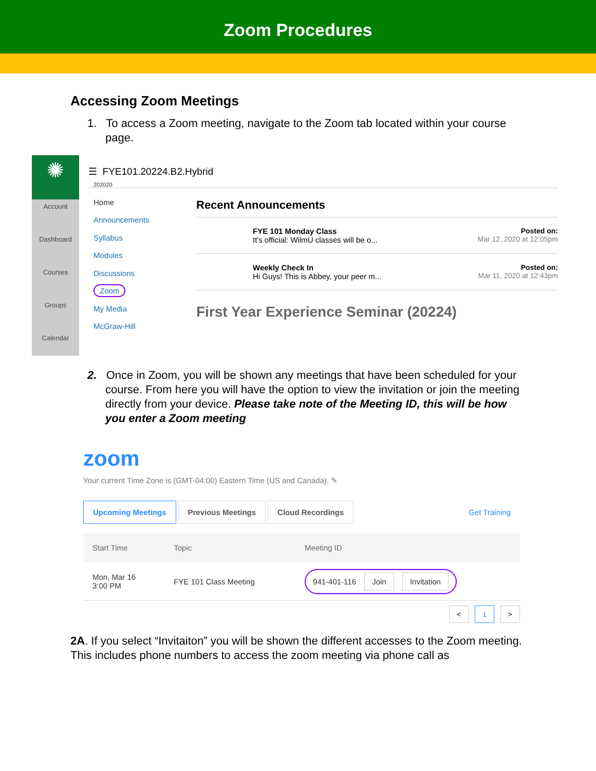Zoom Procedures
Accessing Zoom Meetings
1. To access a Zoom meeting, navigate to the Zoom tab located within your course page.
✺
Account
Dashboard
Courses
Groups
Calendar
202020
Home
Announcements
Syllabus
Modules
Discussions
Zoom
My Media
McGraw-Hill
☰ FYE101.20224.B2.Hybrid
Recent Announcements
FYE 101 Monday Class
It's official: WilmU classes will be o...
Posted on:
Mar 12, 2020 at 12:05pm
Weekly Check In
Hi Guys! This is Abbey, your peer m...
Posted on:
Mar 11, 2020 at 12:43pm
First Year Experience Seminar (20224)
2. Once in Zoom, you will be shown any meetings that have been scheduled for your course. From here you will have the option to view the invitation or join the meeting directly from your device. Please take note of the Meeting ID, this will be how you enter a Zoom meeting
zoom
Your current Time Zone is (GMT-04:00) Eastern Time (US and Canada). ✎
Upcoming Meetings Previous Meetings Cloud Recordings Get Training
| Start Time | Topic | Meeting ID |
| --- | --- | --- |
| Mon, Mar 16 3:00 PM | FYE 101 Class Meeting | 941-401-116 Join Invitation |
< 1 >
2A. If you select “Invitaiton” you will be shown the different accesses to the Zoom meeting. This includes phone numbers to access the zoom meeting via phone call as